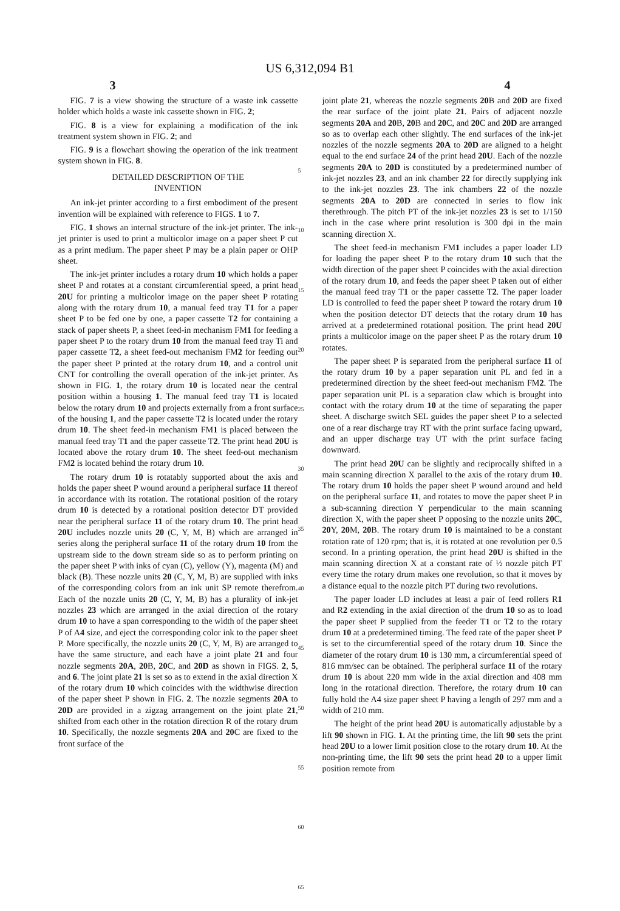US 6,312,094 B1
3 4
FIG. 7 is a view showing the structure of a waste ink cassette holder which holds a waste ink cassette shown in FIG. 2;
FIG. 8 is a view for explaining a modification of the ink treatment system shown in FIG. 2; and
FIG. 9 is a flowchart showing the operation of the ink treatment system shown in FIG. 8.
DETAILED DESCRIPTION OF THE
INVENTION
An ink-jet printer according to a first embodiment of the present invention will be explained with reference to FIGS. 1 to 7.
FIG. 1 shows an internal structure of the ink-jet printer. The ink-jet printer is used to print a multicolor image on a paper sheet P cut as a print medium. The paper sheet P may be a plain paper or OHP sheet.
The ink-jet printer includes a rotary drum 10 which holds a paper sheet P and rotates at a constant circumferential speed, a print head 20U for printing a multicolor image on the paper sheet P rotating along with the rotary drum 10, a manual feed tray T1 for a paper sheet P to be fed one by one, a paper cassette T2 for containing a stack of paper sheets P, a sheet feed-in mechanism FM1 for feeding a paper sheet P to the rotary drum 10 from the manual feed tray Ti and paper cassette T2, a sheet feed-out mechanism FM2 for feeding out the paper sheet P printed at the rotary drum 10, and a control unit CNT for controlling the overall operation of the ink-jet printer. As shown in FIG. 1, the rotary drum 10 is located near the central position within a housing 1. The manual feed tray T1 is located below the rotary drum 10 and projects externally from a front surface of the housing 1, and the paper cassette T2 is located under the rotary drum 10. The sheet feed-in mechanism FM1 is placed between the manual feed tray T1 and the paper cassette T2. The print head 20U is located above the rotary drum 10. The sheet feed-out mechanism FM2 is located behind the rotary drum 10.
The rotary drum 10 is rotatably supported about the axis and holds the paper sheet P wound around a peripheral surface 11 thereof in accordance with its rotation. The rotational position of the rotary drum 10 is detected by a rotational position detector DT provided near the peripheral surface 11 of the rotary drum 10. The print head 20U includes nozzle units 20 (C, Y, M, B) which are arranged in series along the peripheral surface 11 of the rotary drum 10 from the upstream side to the down stream side so as to perform printing on the paper sheet P with inks of cyan (C), yellow (Y), magenta (M) and black (B). These nozzle units 20 (C, Y, M, B) are supplied with inks of the corresponding colors from an ink unit SP remote therefrom. Each of the nozzle units 20 (C, Y, M, B) has a plurality of ink-jet nozzles 23 which are arranged in the axial direction of the rotary drum 10 to have a span corresponding to the width of the paper sheet P of A4 size, and eject the corresponding color ink to the paper sheet P. More specifically, the nozzle units 20 (C, Y, M, B) are arranged to have the same structure, and each have a joint plate 21 and four nozzle segments 20A, 20 B, 20 C, and 20D as shown in FIGS. 2, 5, and 6. The joint plate 21 is set so as to extend in the axial direction X of the rotary drum 10 which coincides with the widthwise direction of the paper sheet P shown in FIG. 2. The nozzle segments 20A to 20D are provided in a zigzag arrangement on the joint plate 21, shifted from each other in the rotation direction R of the rotary drum 10. Specifically, the nozzle segments 20A and 20 C are fixed to the front surface of the
5
10
15
20
25
30
35
40
45
50
55
60
65
joint plate 21, whereas the nozzle segments 20 B and 20D are fixed the rear surface of the joint plate 21. Pairs of adjacent nozzle segments 20A and 20 B, 20 B and 20 C, and 20 C and 20D are arranged so as to overlap each other slightly. The end surfaces of the ink-jet nozzles of the nozzle segments 20A to 20D are aligned to a height equal to the end surface 24 of the print head 20U. Each of the nozzle segments 20A to 20D is constituted by a predetermined number of ink-jet nozzles 23, and an ink chamber 22 for directly supplying ink to the ink-jet nozzles 23. The ink chambers 22 of the nozzle segments 20A to 20D are connected in series to flow ink therethrough. The pitch PT of the ink-jet nozzles 23 is set to 1/150 inch in the case where print resolution is 300 dpi in the main scanning direction X.
The sheet feed-in mechanism FM1 includes a paper loader LD for loading the paper sheet P to the rotary drum 10 such that the width direction of the paper sheet P coincides with the axial direction of the rotary drum 10, and feeds the paper sheet P taken out of either the manual feed tray T1 or the paper cassette T2. The paper loader LD is controlled to feed the paper sheet P toward the rotary drum 10 when the position detector DT detects that the rotary drum 10 has arrived at a predetermined rotational position. The print head 20U prints a multicolor image on the paper sheet P as the rotary drum 10 rotates.
The paper sheet P is separated from the peripheral surface 11 of the rotary drum 10 by a paper separation unit PL and fed in a predetermined direction by the sheet feed-out mechanism FM2. The paper separation unit PL is a separation claw which is brought into contact with the rotary drum 10 at the time of separating the paper sheet. A discharge switch SEL guides the paper sheet P to a selected one of a rear discharge tray RT with the print surface facing upward, and an upper discharge tray UT with the print surface facing downward.
The print head 20U can be slightly and reciprocally shifted in a main scanning direction X parallel to the axis of the rotary drum 10. The rotary drum 10 holds the paper sheet P wound around and held on the peripheral surface 11, and rotates to move the paper sheet P in a sub-scanning direction Y perpendicular to the main scanning direction X, with the paper sheet P opposing to the nozzle units 20 C, 20 Y, 20 M, 20 B. The rotary drum 10 is maintained to be a constant rotation rate of 120 rpm; that is, it is rotated at one revolution per 0.5 second. In a printing operation, the print head 20U is shifted in the main scanning direction X at a constant rate of ½ nozzle pitch PT every time the rotary drum makes one revolution, so that it moves by a distance equal to the nozzle pitch PT during two revolutions.
The paper loader LD includes at least a pair of feed rollers R1 and R2 extending in the axial direction of the drum 10 so as to load the paper sheet P supplied from the feeder T1 or T2 to the rotary drum 10 at a predetermined timing. The feed rate of the paper sheet P is set to the circumferential speed of the rotary drum 10. Since the diameter of the rotary drum 10 is 130 mm, a circumferential speed of 816 mm/sec can be obtained. The peripheral surface 11 of the rotary drum 10 is about 220 mm wide in the axial direction and 408 mm long in the rotational direction. Therefore, the rotary drum 10 can fully hold the A4 size paper sheet P having a length of 297 mm and a width of 210 mm.
The height of the print head 20U is automatically adjustable by a lift 90 shown in FIG. 1. At the printing time, the lift 90 sets the print head 20U to a lower limit position close to the rotary drum 10. At the non-printing time, the lift 90 sets the print head 20 to a upper limit position remote from